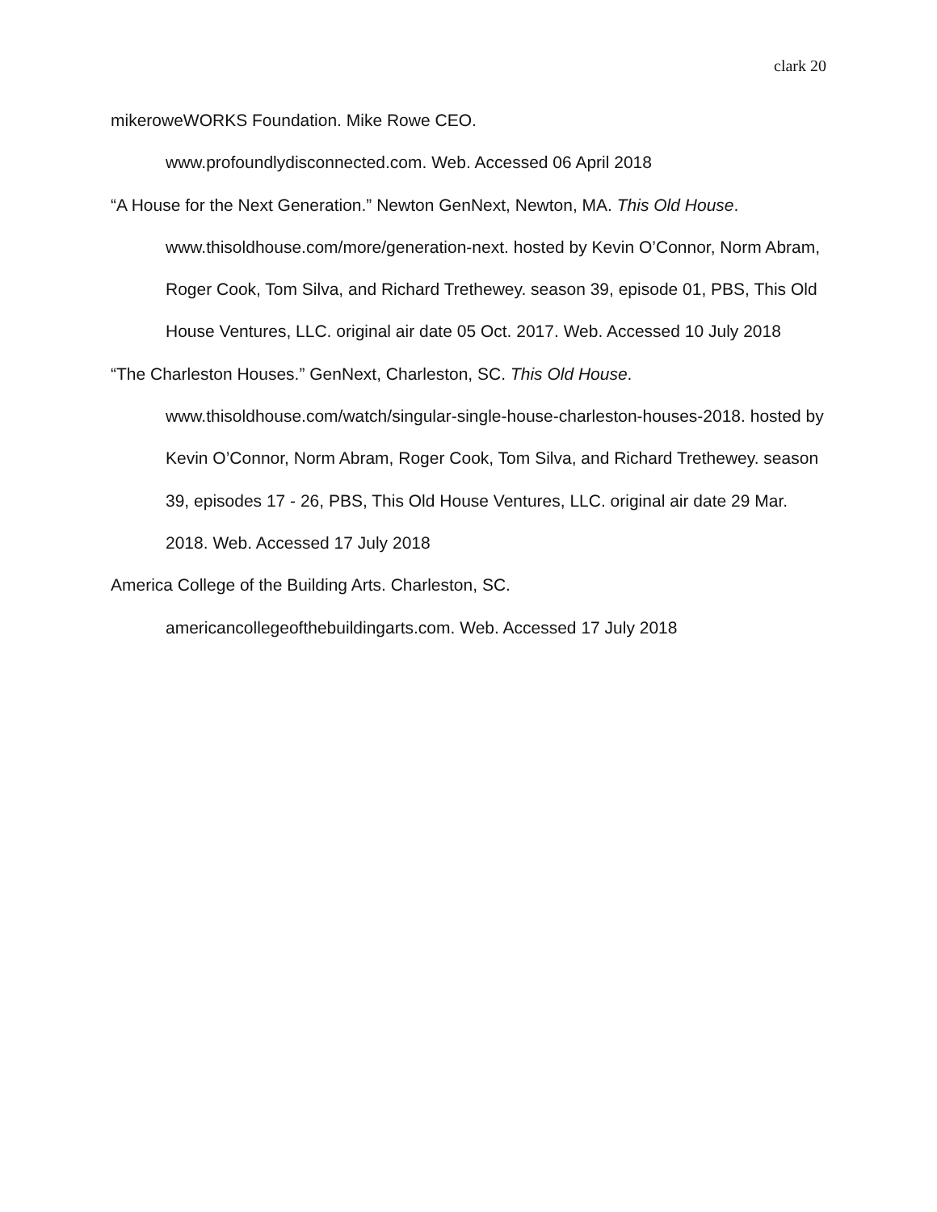clark 20
mikeroweWORKS Foundation. Mike Rowe CEO.
www.profoundlydisconnected.com. Web. Accessed 06 April 2018
“A House for the Next Generation.” Newton GenNext, Newton, MA. This Old House. www.thisoldhouse.com/more/generation-next. hosted by Kevin O’Connor, Norm Abram, Roger Cook, Tom Silva, and Richard Trethewey. season 39, episode 01, PBS, This Old House Ventures, LLC. original air date 05 Oct. 2017. Web. Accessed 10 July 2018
“The Charleston Houses.” GenNext, Charleston, SC. This Old House.
www.thisoldhouse.com/watch/singular-single-house-charleston-houses-2018. hosted by Kevin O’Connor, Norm Abram, Roger Cook, Tom Silva, and Richard Trethewey. season 39, episodes 17 - 26, PBS, This Old House Ventures, LLC. original air date 29 Mar. 2018. Web. Accessed 17 July 2018
America College of the Building Arts. Charleston, SC.
americancollegeofthebuildingarts.com. Web. Accessed 17 July 2018